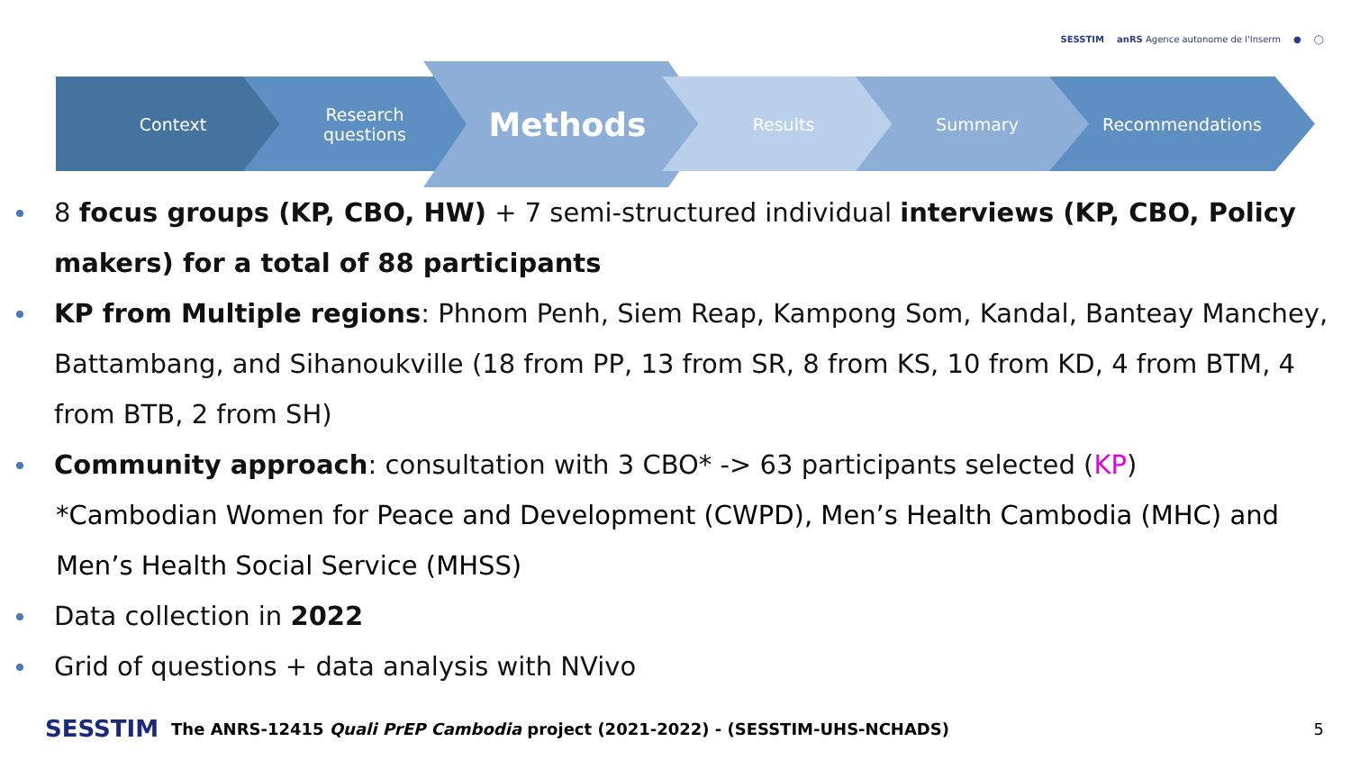SESSTIM anRS Agence autonome de l'Inserm ● ◯
Context
Research
questions
Methods Results Summary Recommendations
8 focus groups (KP, CBO, HW) + 7 semi-structured individual interviews (KP, CBO, Policy makers) for a total of 88 participants
KP from Multiple regions: Phnom Penh, Siem Reap, Kampong Som, Kandal, Banteay Manchey, Battambang, and Sihanoukville (18 from PP, 13 from SR, 8 from KS, 10 from KD, 4 from BTM, 4 from BTB, 2 from SH)
Community approach: consultation with 3 CBO* -> 63 participants selected (KP)
*Cambodian Women for Peace and Development (CWPD), Men’s Health Cambodia (MHC) and Men’s Health Social Service (MHSS)
Data collection in 2022
Grid of questions + data analysis with NVivo
SESSTIM The ANRS-12415 Quali PrEP Cambodia project (2021-2022) - (SESSTIM-UHS-NCHADS) 5